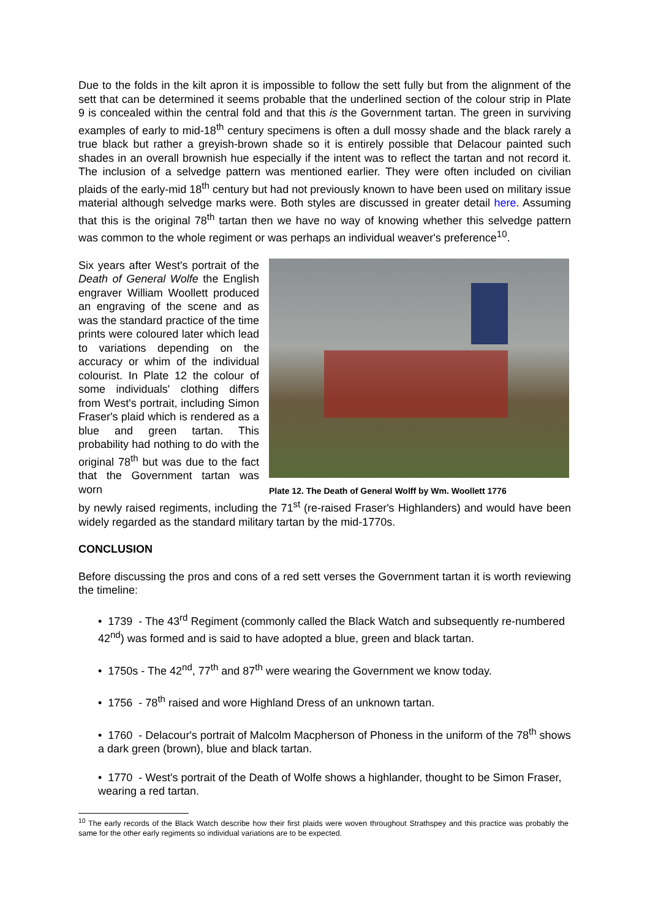Due to the folds in the kilt apron it is impossible to follow the sett fully but from the alignment of the sett that can be determined it seems probable that the underlined section of the colour strip in Plate 9 is concealed within the central fold and that this is the Government tartan. The green in surviving examples of early to mid-18<sup>th</sup> century specimens is often a dull mossy shade and the black rarely a true black but rather a greyish-brown shade so it is entirely possible that Delacour painted such shades in an overall brownish hue especially if the intent was to reflect the tartan and not record it. The inclusion of a selvedge pattern was mentioned earlier. They were often included on civilian plaids of the early-mid 18<sup>th</sup> century but had not previously known to have been used on military issue material although selvedge marks were. Both styles are discussed in greater detail here. Assuming that this is the original 78<sup>th</sup> tartan then we have no way of knowing whether this selvedge pattern was common to the whole regiment or was perhaps an individual weaver's preference<sup>10</sup>.
Six years after West's portrait of the Death of General Wolfe the English engraver William Woollett produced an engraving of the scene and as was the standard practice of the time prints were coloured later which lead to variations depending on the accuracy or whim of the individual colourist. In Plate 12 the colour of some individuals' clothing differs from West's portrait, including Simon Fraser's plaid which is rendered as a blue and green tartan. This probability had nothing to do with the original 78<sup>th</sup> but was due to the fact that the Government tartan was worn
Plate 12. The Death of General Wolff by Wm. Woollett 1776
by newly raised regiments, including the 71<sup>st</sup> (re-raised Fraser's Highlanders) and would have been widely regarded as the standard military tartan by the mid-1770s.
CONCLUSION
Before discussing the pros and cons of a red sett verses the Government tartan it is worth reviewing the timeline:
• 1739 - The 43<sup>rd</sup> Regiment (commonly called the Black Watch and subsequently re-numbered 42<sup>nd</sup>) was formed and is said to have adopted a blue, green and black tartan.
• 1750s - The 42<sup>nd</sup>, 77<sup>th</sup> and 87<sup>th</sup> were wearing the Government we know today.
• 1756 - 78<sup>th</sup> raised and wore Highland Dress of an unknown tartan.
• 1760 - Delacour's portrait of Malcolm Macpherson of Phoness in the uniform of the 78<sup>th</sup> shows a dark green (brown), blue and black tartan.
• 1770 - West's portrait of the Death of Wolfe shows a highlander, thought to be Simon Fraser, wearing a red tartan.
<sup>10</sup> The early records of the Black Watch describe how their first plaids were woven throughout Strathspey and this practice was probably the same for the other early regiments so individual variations are to be expected.